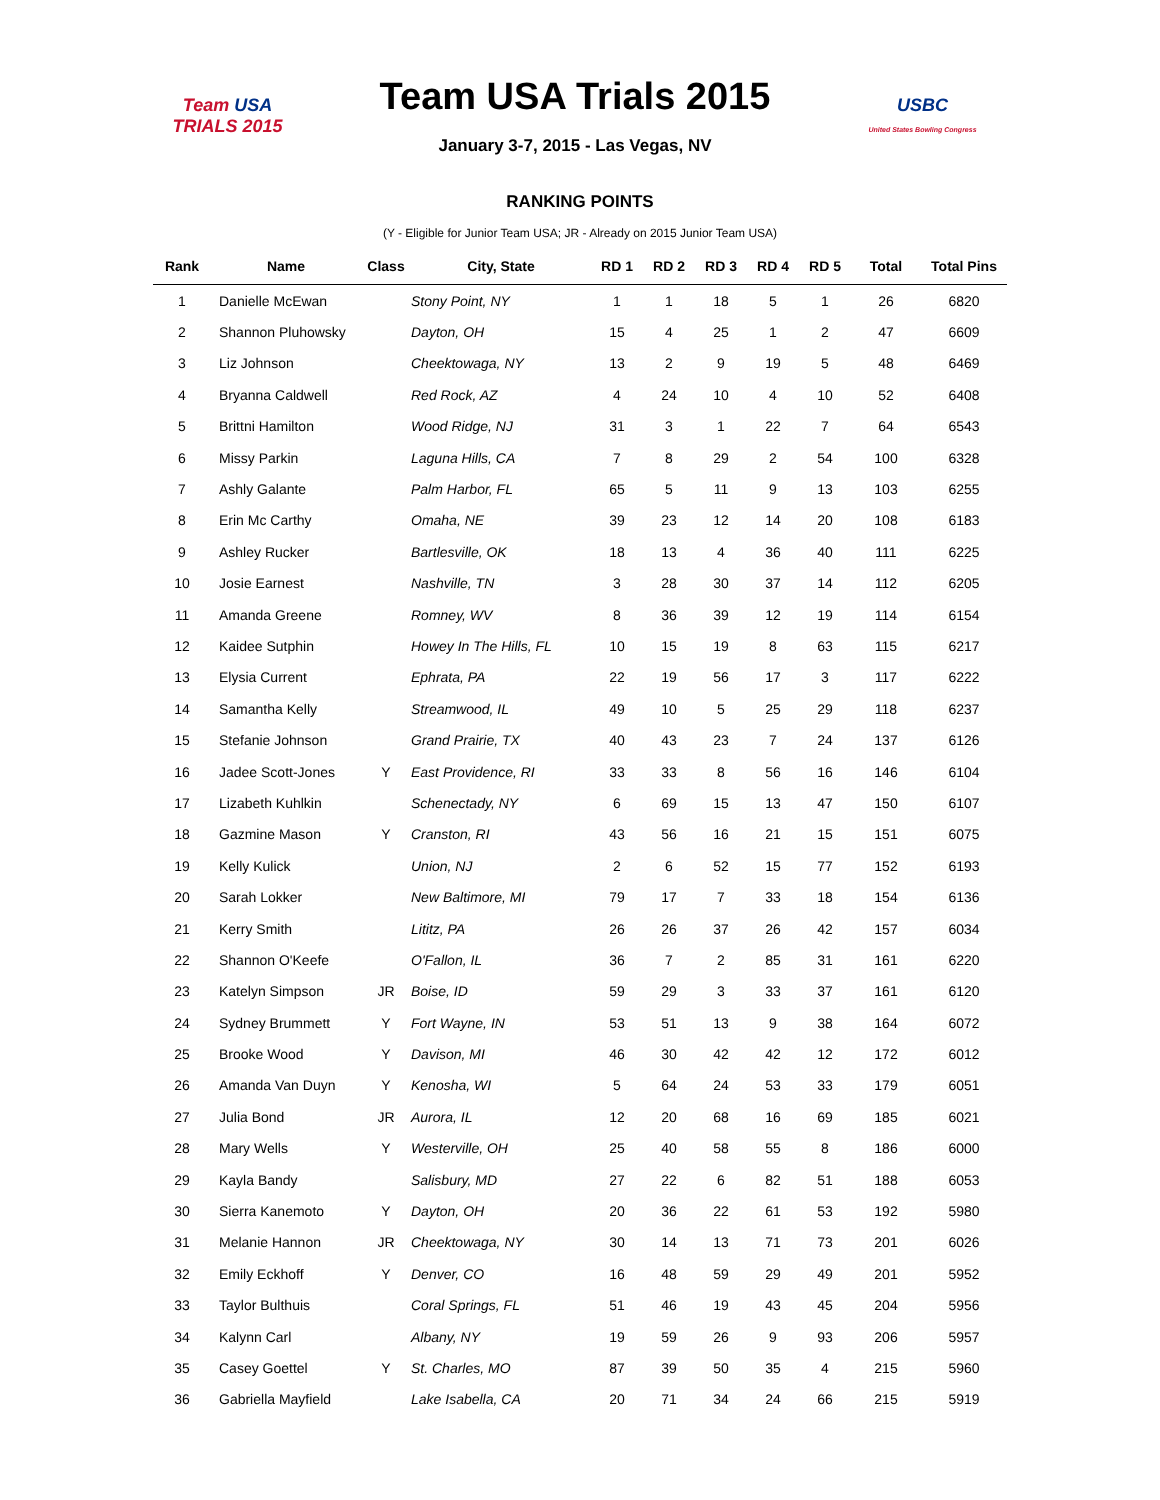Team USA
TRIALS 2015
Team USA Trials 2015
January 3-7, 2015 - Las Vegas, NV
USBC
United States Bowling Congress
RANKING POINTS
(Y - Eligible for Junior Team USA; JR - Already on 2015 Junior Team USA)
| Rank | Name | Class | City, State | RD 1 | RD 2 | RD 3 | RD 4 | RD 5 | Total | Total Pins |
| --- | --- | --- | --- | --- | --- | --- | --- | --- | --- | --- |
| 1 | Danielle McEwan | | Stony Point, NY | 1 | 1 | 18 | 5 | 1 | 26 | 6820 |
| 2 | Shannon Pluhowsky | | Dayton, OH | 15 | 4 | 25 | 1 | 2 | 47 | 6609 |
| 3 | Liz Johnson | | Cheektowaga, NY | 13 | 2 | 9 | 19 | 5 | 48 | 6469 |
| 4 | Bryanna Caldwell | | Red Rock, AZ | 4 | 24 | 10 | 4 | 10 | 52 | 6408 |
| 5 | Brittni Hamilton | | Wood Ridge, NJ | 31 | 3 | 1 | 22 | 7 | 64 | 6543 |
| 6 | Missy Parkin | | Laguna Hills, CA | 7 | 8 | 29 | 2 | 54 | 100 | 6328 |
| 7 | Ashly Galante | | Palm Harbor, FL | 65 | 5 | 11 | 9 | 13 | 103 | 6255 |
| 8 | Erin Mc Carthy | | Omaha, NE | 39 | 23 | 12 | 14 | 20 | 108 | 6183 |
| 9 | Ashley Rucker | | Bartlesville, OK | 18 | 13 | 4 | 36 | 40 | 111 | 6225 |
| 10 | Josie Earnest | | Nashville, TN | 3 | 28 | 30 | 37 | 14 | 112 | 6205 |
| 11 | Amanda Greene | | Romney, WV | 8 | 36 | 39 | 12 | 19 | 114 | 6154 |
| 12 | Kaidee Sutphin | | Howey In The Hills, FL | 10 | 15 | 19 | 8 | 63 | 115 | 6217 |
| 13 | Elysia Current | | Ephrata, PA | 22 | 19 | 56 | 17 | 3 | 117 | 6222 |
| 14 | Samantha Kelly | | Streamwood, IL | 49 | 10 | 5 | 25 | 29 | 118 | 6237 |
| 15 | Stefanie Johnson | | Grand Prairie, TX | 40 | 43 | 23 | 7 | 24 | 137 | 6126 |
| 16 | Jadee Scott-Jones | Y | East Providence, RI | 33 | 33 | 8 | 56 | 16 | 146 | 6104 |
| 17 | Lizabeth Kuhlkin | | Schenectady, NY | 6 | 69 | 15 | 13 | 47 | 150 | 6107 |
| 18 | Gazmine Mason | Y | Cranston, RI | 43 | 56 | 16 | 21 | 15 | 151 | 6075 |
| 19 | Kelly Kulick | | Union, NJ | 2 | 6 | 52 | 15 | 77 | 152 | 6193 |
| 20 | Sarah Lokker | | New Baltimore, MI | 79 | 17 | 7 | 33 | 18 | 154 | 6136 |
| 21 | Kerry Smith | | Lititz, PA | 26 | 26 | 37 | 26 | 42 | 157 | 6034 |
| 22 | Shannon O'Keefe | | O'Fallon, IL | 36 | 7 | 2 | 85 | 31 | 161 | 6220 |
| 23 | Katelyn Simpson | JR | Boise, ID | 59 | 29 | 3 | 33 | 37 | 161 | 6120 |
| 24 | Sydney Brummett | Y | Fort Wayne, IN | 53 | 51 | 13 | 9 | 38 | 164 | 6072 |
| 25 | Brooke Wood | Y | Davison, MI | 46 | 30 | 42 | 42 | 12 | 172 | 6012 |
| 26 | Amanda Van Duyn | Y | Kenosha, WI | 5 | 64 | 24 | 53 | 33 | 179 | 6051 |
| 27 | Julia Bond | JR | Aurora, IL | 12 | 20 | 68 | 16 | 69 | 185 | 6021 |
| 28 | Mary Wells | Y | Westerville, OH | 25 | 40 | 58 | 55 | 8 | 186 | 6000 |
| 29 | Kayla Bandy | | Salisbury, MD | 27 | 22 | 6 | 82 | 51 | 188 | 6053 |
| 30 | Sierra Kanemoto | Y | Dayton, OH | 20 | 36 | 22 | 61 | 53 | 192 | 5980 |
| 31 | Melanie Hannon | JR | Cheektowaga, NY | 30 | 14 | 13 | 71 | 73 | 201 | 6026 |
| 32 | Emily Eckhoff | Y | Denver, CO | 16 | 48 | 59 | 29 | 49 | 201 | 5952 |
| 33 | Taylor Bulthuis | | Coral Springs, FL | 51 | 46 | 19 | 43 | 45 | 204 | 5956 |
| 34 | Kalynn Carl | | Albany, NY | 19 | 59 | 26 | 9 | 93 | 206 | 5957 |
| 35 | Casey Goettel | Y | St. Charles, MO | 87 | 39 | 50 | 35 | 4 | 215 | 5960 |
| 36 | Gabriella Mayfield | | Lake Isabella, CA | 20 | 71 | 34 | 24 | 66 | 215 | 5919 |